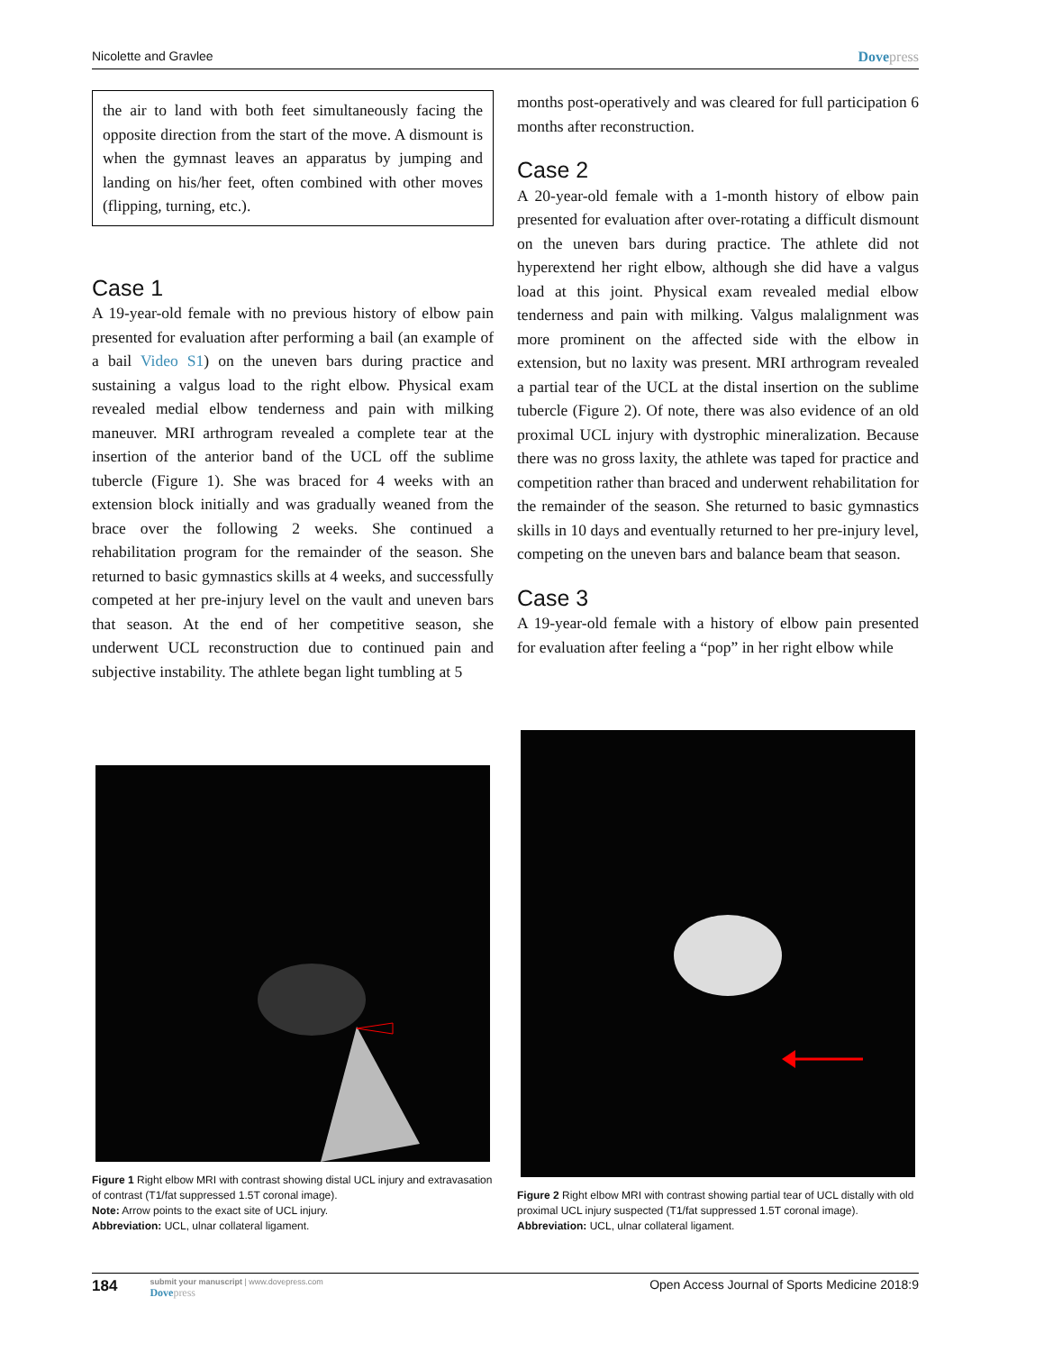Nicolette and Gravlee Dovepress
the air to land with both feet simultaneously facing the opposite direction from the start of the move. A dismount is when the gymnast leaves an apparatus by jumping and landing on his/her feet, often combined with other moves (flipping, turning, etc.).
Case 1
A 19-year-old female with no previous history of elbow pain presented for evaluation after performing a bail (an example of a bail Video S1) on the uneven bars during practice and sustaining a valgus load to the right elbow. Physical exam revealed medial elbow tenderness and pain with milking maneuver. MRI arthrogram revealed a complete tear at the insertion of the anterior band of the UCL off the sublime tubercle (Figure 1). She was braced for 4 weeks with an extension block initially and was gradually weaned from the brace over the following 2 weeks. She continued a rehabilitation program for the remainder of the season. She returned to basic gymnastics skills at 4 weeks, and successfully competed at her pre-injury level on the vault and uneven bars that season. At the end of her competitive season, she underwent UCL reconstruction due to continued pain and subjective instability. The athlete began light tumbling at 5
months post-operatively and was cleared for full participation 6 months after reconstruction.
Case 2
A 20-year-old female with a 1-month history of elbow pain presented for evaluation after over-rotating a difficult dismount on the uneven bars during practice. The athlete did not hyperextend her right elbow, although she did have a valgus load at this joint. Physical exam revealed medial elbow tenderness and pain with milking. Valgus malalignment was more prominent on the affected side with the elbow in extension, but no laxity was present. MRI arthrogram revealed a partial tear of the UCL at the distal insertion on the sublime tubercle (Figure 2). Of note, there was also evidence of an old proximal UCL injury with dystrophic mineralization. Because there was no gross laxity, the athlete was taped for practice and competition rather than braced and underwent rehabilitation for the remainder of the season. She returned to basic gymnastics skills in 10 days and eventually returned to her pre-injury level, competing on the uneven bars and balance beam that season.
Case 3
A 19-year-old female with a history of elbow pain presented for evaluation after feeling a “pop” in her right elbow while
Figure 1 Right elbow MRI with contrast showing distal UCL injury and extravasation of contrast (T1/fat suppressed 1.5T coronal image).
Note: Arrow points to the exact site of UCL injury.
Abbreviation: UCL, ulnar collateral ligament.
Figure 2 Right elbow MRI with contrast showing partial tear of UCL distally with old proximal UCL injury suspected (T1/fat suppressed 1.5T coronal image).
Abbreviation: UCL, ulnar collateral ligament.
184
submit your manuscript | www.dovepress.com
Dovepress
Open Access Journal of Sports Medicine 2018:9